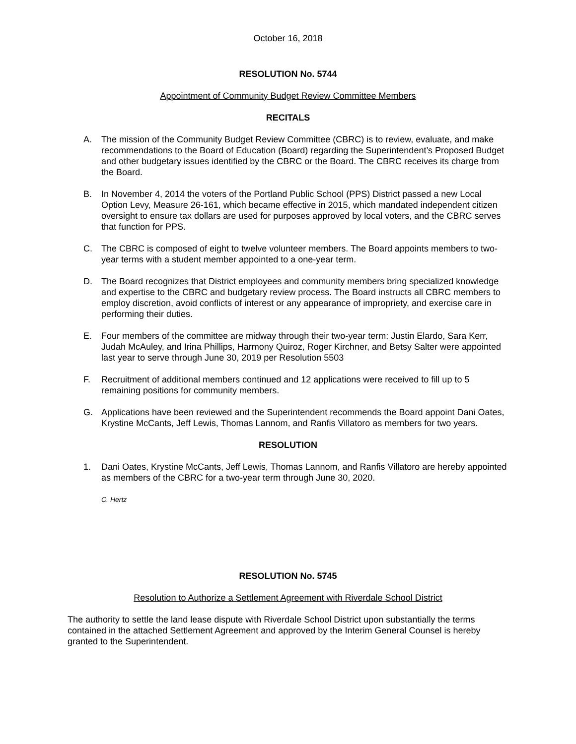October 16, 2018
RESOLUTION No. 5744
Appointment of Community Budget Review Committee Members
RECITALS
A. The mission of the Community Budget Review Committee (CBRC) is to review, evaluate, and make recommendations to the Board of Education (Board) regarding the Superintendent’s Proposed Budget and other budgetary issues identified by the CBRC or the Board. The CBRC receives its charge from the Board.
B. In November 4, 2014 the voters of the Portland Public School (PPS) District passed a new Local Option Levy, Measure 26-161, which became effective in 2015, which mandated independent citizen oversight to ensure tax dollars are used for purposes approved by local voters, and the CBRC serves that function for PPS.
C. The CBRC is composed of eight to twelve volunteer members. The Board appoints members to two-year terms with a student member appointed to a one-year term.
D. The Board recognizes that District employees and community members bring specialized knowledge and expertise to the CBRC and budgetary review process. The Board instructs all CBRC members to employ discretion, avoid conflicts of interest or any appearance of impropriety, and exercise care in performing their duties.
E. Four members of the committee are midway through their two-year term: Justin Elardo, Sara Kerr, Judah McAuley, and Irina Phillips, Harmony Quiroz, Roger Kirchner, and Betsy Salter were appointed last year to serve through June 30, 2019 per Resolution 5503
F. Recruitment of additional members continued and 12 applications were received to fill up to 5 remaining positions for community members.
G. Applications have been reviewed and the Superintendent recommends the Board appoint Dani Oates, Krystine McCants, Jeff Lewis, Thomas Lannom, and Ranfis Villatoro as members for two years.
RESOLUTION
1. Dani Oates, Krystine McCants, Jeff Lewis, Thomas Lannom, and Ranfis Villatoro are hereby appointed as members of the CBRC for a two-year term through June 30, 2020.
C. Hertz
RESOLUTION No. 5745
Resolution to Authorize a Settlement Agreement with Riverdale School District
The authority to settle the land lease dispute with Riverdale School District upon substantially the terms contained in the attached Settlement Agreement and approved by the Interim General Counsel is hereby granted to the Superintendent.